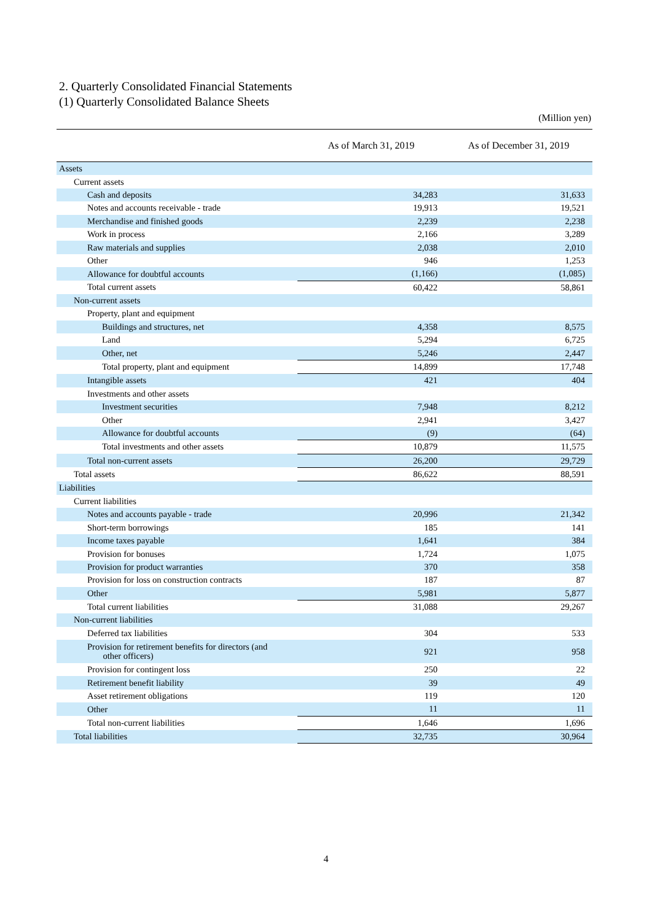2. Quarterly Consolidated Financial Statements
(1) Quarterly Consolidated Balance Sheets
(Million yen)
| | As of March 31, 2019 | As of December 31, 2019 |
| --- | --- | --- |
| Assets | | |
| Current assets | | |
| Cash and deposits | 34,283 | 31,633 |
| Notes and accounts receivable - trade | 19,913 | 19,521 |
| Merchandise and finished goods | 2,239 | 2,238 |
| Work in process | 2,166 | 3,289 |
| Raw materials and supplies | 2,038 | 2,010 |
| Other | 946 | 1,253 |
| Allowance for doubtful accounts | (1,166) | (1,085) |
| Total current assets | 60,422 | 58,861 |
| Non-current assets | | |
| Property, plant and equipment | | |
| Buildings and structures, net | 4,358 | 8,575 |
| Land | 5,294 | 6,725 |
| Other, net | 5,246 | 2,447 |
| Total property, plant and equipment | 14,899 | 17,748 |
| Intangible assets | 421 | 404 |
| Investments and other assets | | |
| Investment securities | 7,948 | 8,212 |
| Other | 2,941 | 3,427 |
| Allowance for doubtful accounts | (9) | (64) |
| Total investments and other assets | 10,879 | 11,575 |
| Total non-current assets | 26,200 | 29,729 |
| Total assets | 86,622 | 88,591 |
| Liabilities | | |
| Current liabilities | | |
| Notes and accounts payable - trade | 20,996 | 21,342 |
| Short-term borrowings | 185 | 141 |
| Income taxes payable | 1,641 | 384 |
| Provision for bonuses | 1,724 | 1,075 |
| Provision for product warranties | 370 | 358 |
| Provision for loss on construction contracts | 187 | 87 |
| Other | 5,981 | 5,877 |
| Total current liabilities | 31,088 | 29,267 |
| Non-current liabilities | | |
| Deferred tax liabilities | 304 | 533 |
| Provision for retirement benefits for directors (and other officers) | 921 | 958 |
| Provision for contingent loss | 250 | 22 |
| Retirement benefit liability | 39 | 49 |
| Asset retirement obligations | 119 | 120 |
| Other | 11 | 11 |
| Total non-current liabilities | 1,646 | 1,696 |
| Total liabilities | 32,735 | 30,964 |
4